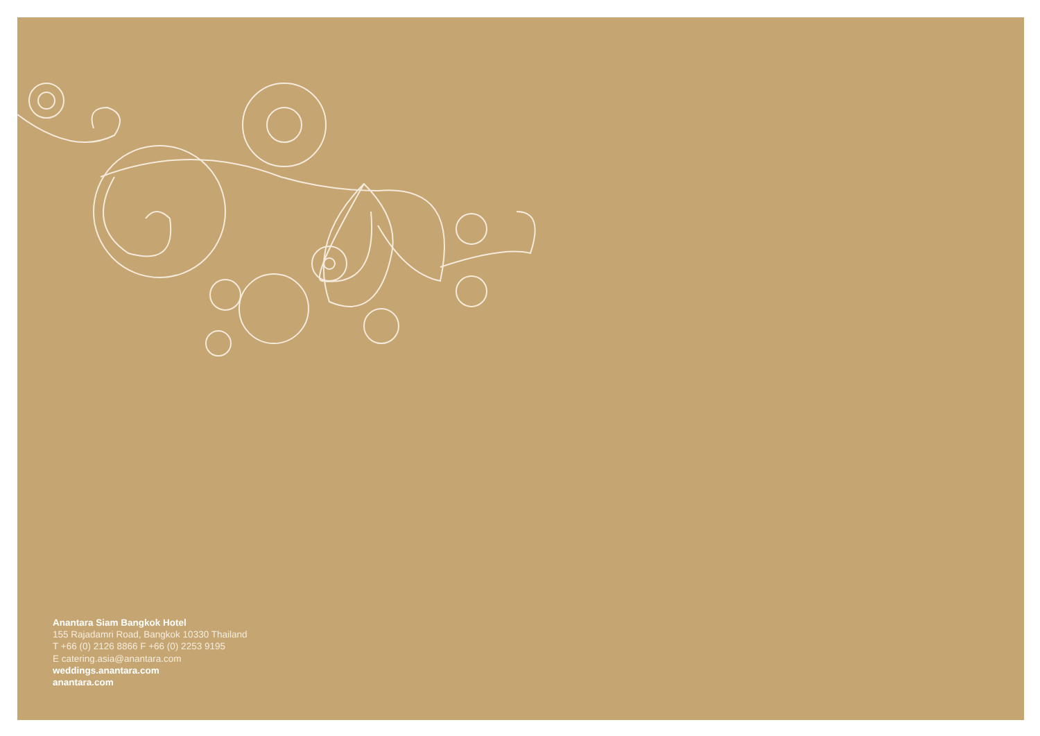Anantara Siam Bangkok Hotel
155 Rajadamri Road, Bangkok 10330 Thailand
T +66 (0) 2126 8866 F +66 (0) 2253 9195
E catering.asia@anantara.com
weddings.anantara.com
anantara.com